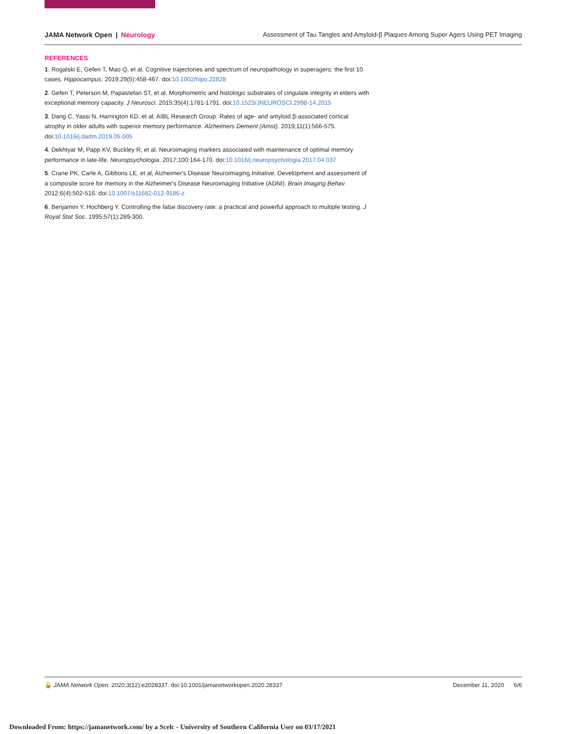JAMA Network Open | Neurology
Assessment of Tau Tangles and Amyloid-β Plaques Among Super Agers Using PET Imaging
REFERENCES
1. Rogalski E, Gefen T, Mao Q, et al. Cognitive trajectories and spectrum of neuropathology in superagers: the first 10 cases. Hippocampus. 2019;29(5):458-467. doi:10.1002/hipo.22828
2. Gefen T, Peterson M, Papastefan ST, et al. Morphometric and histologic substrates of cingulate integrity in elders with exceptional memory capacity. J Neurosci. 2015;35(4):1781-1791. doi:10.1523/JNEUROSCI.2998-14.2015
3. Dang C, Yassi N, Harrington KD, et al; AIBL Research Group. Rates of age- and amyloid β-associated cortical atrophy in older adults with superior memory performance. Alzheimers Dement (Amst). 2019;11(1):566-575. doi:10.1016/j.dadm.2019.05.005
4. Dekhtyar M, Papp KV, Buckley R, et al. Neuroimaging markers associated with maintenance of optimal memory performance in late-life. Neuropsychologia. 2017;100:164-170. doi:10.1016/j.neuropsychologia.2017.04.037
5. Crane PK, Carle A, Gibbons LE, et al; Alzheimer's Disease Neuroimaging Initiative. Development and assessment of a composite score for memory in the Alzheimer's Disease Neuroimaging Initiative (ADNI). Brain Imaging Behav. 2012;6(4):502-516. doi:10.1007/s11682-012-9186-z
6. Benjamini Y, Hochberg Y. Controlling the false discovery rate: a practical and powerful approach to multiple testing. J Royal Stat Soc. 1995;57(1):289-300.
🔓 JAMA Network Open. 2020;3(12):e2028337. doi:10.1001/jamanetworkopen.2020.28337
December 11, 2020 6/6
Downloaded From: https://jamanetwork.com/ by a Scelc - University of Southern California User on 03/17/2021